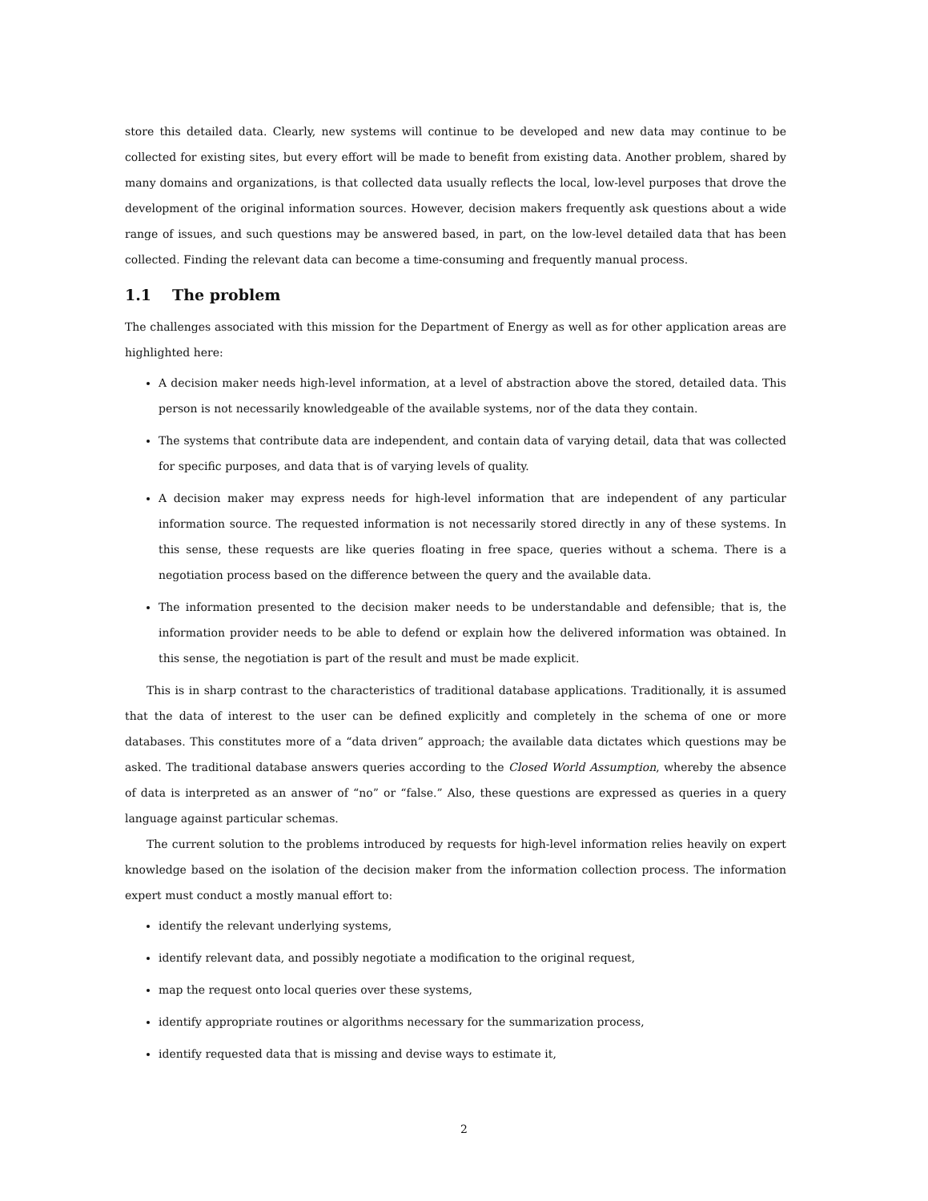store this detailed data. Clearly, new systems will continue to be developed and new data may continue to be collected for existing sites, but every effort will be made to benefit from existing data. Another problem, shared by many domains and organizations, is that collected data usually reflects the local, low-level purposes that drove the development of the original information sources. However, decision makers frequently ask questions about a wide range of issues, and such questions may be answered based, in part, on the low-level detailed data that has been collected. Finding the relevant data can become a time-consuming and frequently manual process.
1.1 The problem
The challenges associated with this mission for the Department of Energy as well as for other application areas are highlighted here:
A decision maker needs high-level information, at a level of abstraction above the stored, detailed data. This person is not necessarily knowledgeable of the available systems, nor of the data they contain.
The systems that contribute data are independent, and contain data of varying detail, data that was collected for specific purposes, and data that is of varying levels of quality.
A decision maker may express needs for high-level information that are independent of any particular information source. The requested information is not necessarily stored directly in any of these systems. In this sense, these requests are like queries floating in free space, queries without a schema. There is a negotiation process based on the difference between the query and the available data.
The information presented to the decision maker needs to be understandable and defensible; that is, the information provider needs to be able to defend or explain how the delivered information was obtained. In this sense, the negotiation is part of the result and must be made explicit.
This is in sharp contrast to the characteristics of traditional database applications. Traditionally, it is assumed that the data of interest to the user can be defined explicitly and completely in the schema of one or more databases. This constitutes more of a “data driven” approach; the available data dictates which questions may be asked. The traditional database answers queries according to the Closed World Assumption, whereby the absence of data is interpreted as an answer of “no” or “false.” Also, these questions are expressed as queries in a query language against particular schemas.
The current solution to the problems introduced by requests for high-level information relies heavily on expert knowledge based on the isolation of the decision maker from the information collection process. The information expert must conduct a mostly manual effort to:
identify the relevant underlying systems,
identify relevant data, and possibly negotiate a modification to the original request,
map the request onto local queries over these systems,
identify appropriate routines or algorithms necessary for the summarization process,
identify requested data that is missing and devise ways to estimate it,
2